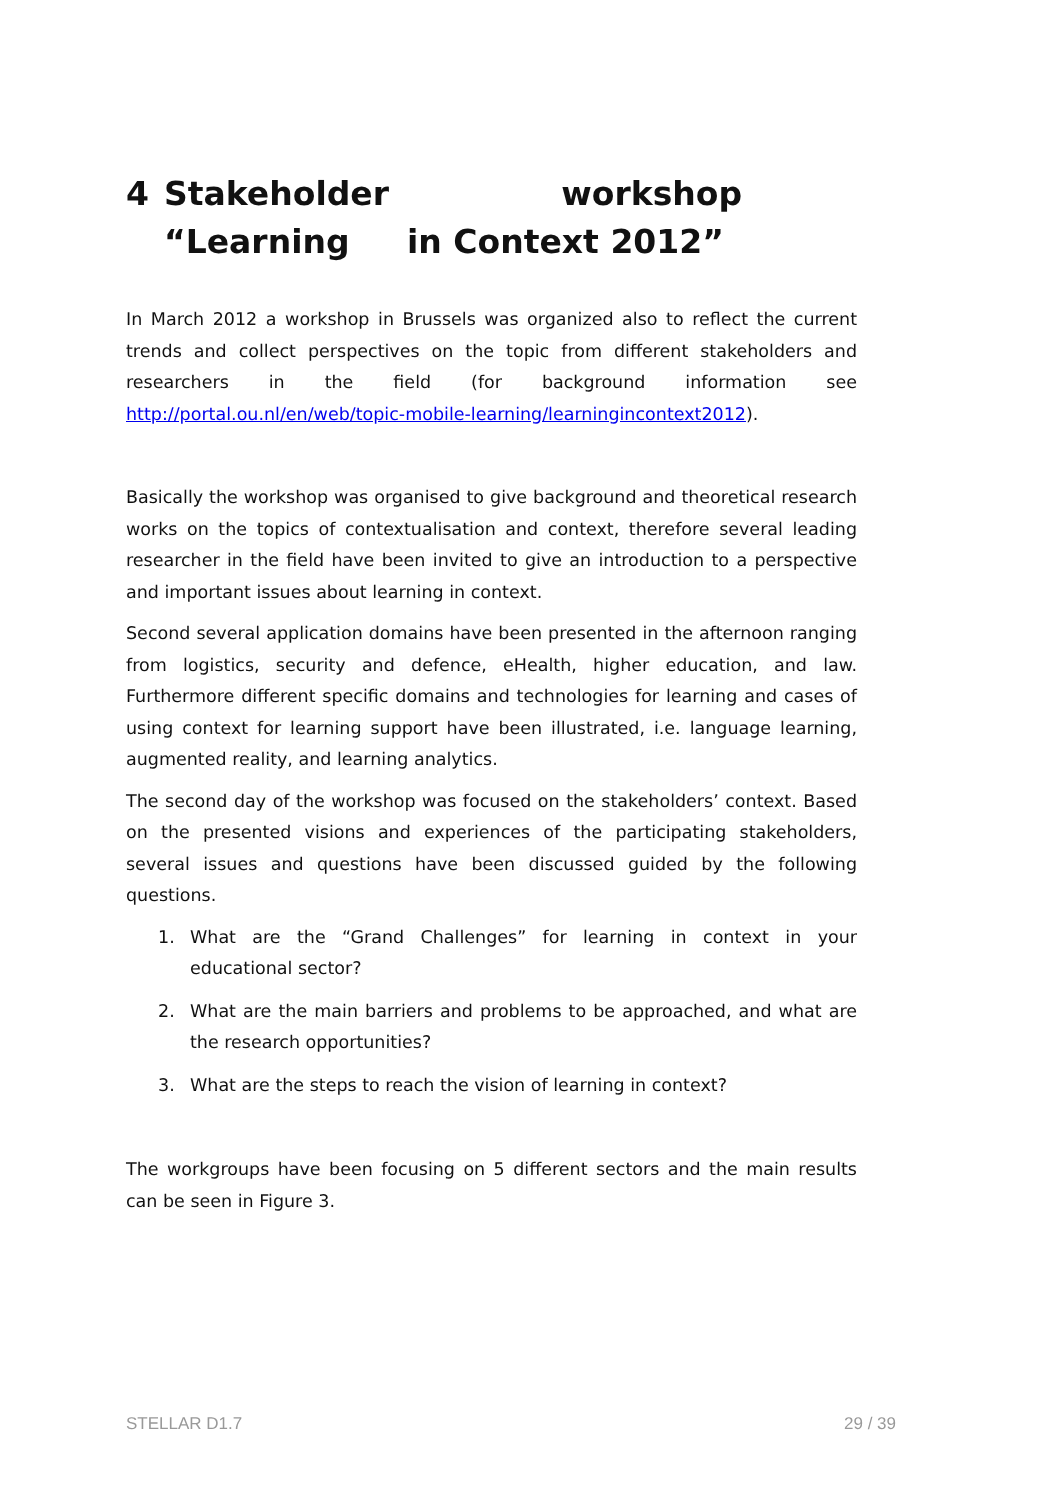4 Stakeholder workshop “Learning in Context 2012”
In March 2012 a workshop in Brussels was organized also to reflect the current trends and collect perspectives on the topic from different stakeholders and researchers in the field (for background information see http://portal.ou.nl/en/web/topic-mobile-learning/learningincontext2012).
Basically the workshop was organised to give background and theoretical research works on the topics of contextualisation and context, therefore several leading researcher in the field have been invited to give an introduction to a perspective and important issues about learning in context.
Second several application domains have been presented in the afternoon ranging from logistics, security and defence, eHealth, higher education, and law. Furthermore different specific domains and technologies for learning and cases of using context for learning support have been illustrated, i.e. language learning, augmented reality, and learning analytics.
The second day of the workshop was focused on the stakeholders’ context. Based on the presented visions and experiences of the participating stakeholders, several issues and questions have been discussed guided by the following questions.
1. What are the “Grand Challenges” for learning in context in your educational sector?
2. What are the main barriers and problems to be approached, and what are the research opportunities?
3. What are the steps to reach the vision of learning in context?
The workgroups have been focusing on 5 different sectors and the main results can be seen in Figure 3.
STELLAR D1.7 29 / 39